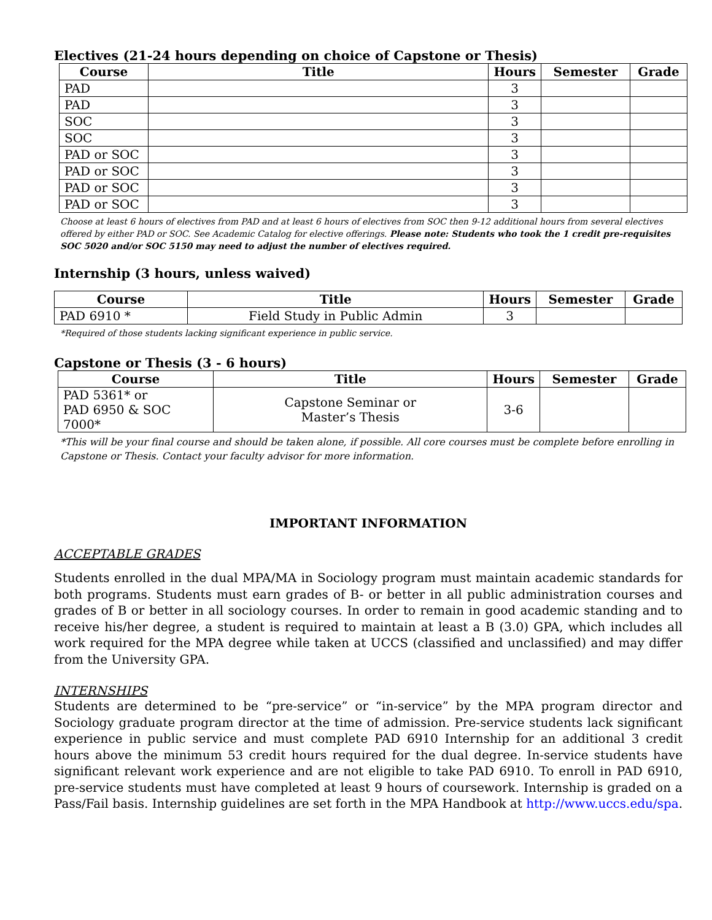Electives (21-24 hours depending on choice of Capstone or Thesis)
| Course | Title | Hours | Semester | Grade |
| --- | --- | --- | --- | --- |
| PAD | | 3 | | |
| PAD | | 3 | | |
| SOC | | 3 | | |
| SOC | | 3 | | |
| PAD or SOC | | 3 | | |
| PAD or SOC | | 3 | | |
| PAD or SOC | | 3 | | |
| PAD or SOC | | 3 | | |
Choose at least 6 hours of electives from PAD and at least 6 hours of electives from SOC then 9-12 additional hours from several electives offered by either PAD or SOC. See Academic Catalog for elective offerings. Please note: Students who took the 1 credit pre-requisites SOC 5020 and/or SOC 5150 may need to adjust the number of electives required.
Internship (3 hours, unless waived)
| Course | Title | Hours | Semester | Grade |
| --- | --- | --- | --- | --- |
| PAD 6910 * | Field Study in Public Admin | 3 | | |
*Required of those students lacking significant experience in public service.
Capstone or Thesis (3 - 6 hours)
| Course | Title | Hours | Semester | Grade |
| --- | --- | --- | --- | --- |
| PAD 5361* or PAD 6950 & SOC 7000* | Capstone Seminar or Master’s Thesis | 3-6 | | |
*This will be your final course and should be taken alone, if possible. All core courses must be complete before enrolling in Capstone or Thesis. Contact your faculty advisor for more information.
IMPORTANT INFORMATION
ACCEPTABLE GRADES
Students enrolled in the dual MPA/MA in Sociology program must maintain academic standards for both programs. Students must earn grades of B- or better in all public administration courses and grades of B or better in all sociology courses. In order to remain in good academic standing and to receive his/her degree, a student is required to maintain at least a B (3.0) GPA, which includes all work required for the MPA degree while taken at UCCS (classified and unclassified) and may differ from the University GPA.
INTERNSHIPS
Students are determined to be “pre-service” or “in-service” by the MPA program director and Sociology graduate program director at the time of admission. Pre-service students lack significant experience in public service and must complete PAD 6910 Internship for an additional 3 credit hours above the minimum 53 credit hours required for the dual degree. In-service students have significant relevant work experience and are not eligible to take PAD 6910. To enroll in PAD 6910, pre-service students must have completed at least 9 hours of coursework. Internship is graded on a Pass/Fail basis. Internship guidelines are set forth in the MPA Handbook at http://www.uccs.edu/spa.